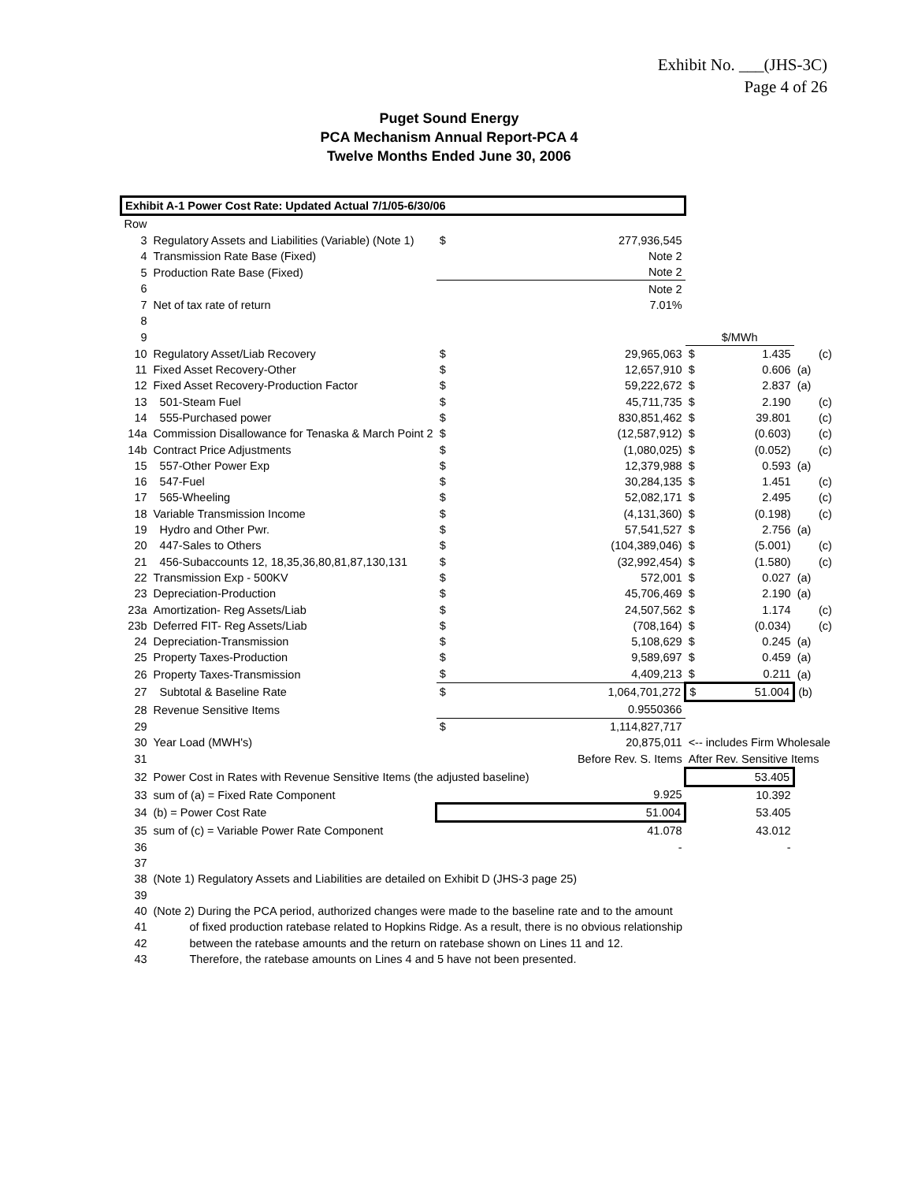Exhibit No. ___(JHS-3C)
Page 4 of 26
Puget Sound Energy
PCA Mechanism Annual Report-PCA 4
Twelve Months Ended June 30, 2006
| Exhibit A-1 Power Cost Rate: Updated Actual 7/1/05-6/30/06 | | | | | | |
| Row | | | | | | |
| 3 | Regulatory Assets and Liabilities (Variable) (Note 1) | $ | 277,936,545 | | | |
| 4 | Transmission Rate Base (Fixed) | | Note 2 | | | |
| 5 | Production Rate Base (Fixed) | | Note 2 | | | |
| 6 | | | Note 2 | | | |
| 7 | Net of tax rate of return | | 7.01% | | | |
| 8 | | | | | | |
| 9 | | | | $/MWh | | |
| 10 | Regulatory Asset/Liab Recovery | $ | 29,965,063 | $ 1.435 | | (c) |
| 11 | Fixed Asset Recovery-Other | $ | 12,657,910 | $ 0.606 | (a) | |
| 12 | Fixed Asset Recovery-Production Factor | $ | 59,222,672 | $ 2.837 | (a) | |
| 13 | 501-Steam Fuel | $ | 45,711,735 | $ 2.190 | | (c) |
| 14 | 555-Purchased power | $ | 830,851,462 | $ 39.801 | | (c) |
| 14a | Commission Disallowance for Tenaska & March Point 2 | $ | (12,587,912) | $ (0.603) | | (c) |
| 14b | Contract Price Adjustments | $ | (1,080,025) | $ (0.052) | | (c) |
| 15 | 557-Other Power Exp | $ | 12,379,988 | $ 0.593 | (a) | |
| 16 | 547-Fuel | $ | 30,284,135 | $ 1.451 | | (c) |
| 17 | 565-Wheeling | $ | 52,082,171 | $ 2.495 | | (c) |
| 18 | Variable Transmission Income | $ | (4,131,360) | $ (0.198) | | (c) |
| 19 | Hydro and Other Pwr. | $ | 57,541,527 | $ 2.756 | (a) | |
| 20 | 447-Sales to Others | $ | (104,389,046) | $ (5.001) | | (c) |
| 21 | 456-Subaccounts 12, 18,35,36,80,81,87,130,131 | $ | (32,992,454) | $ (1.580) | | (c) |
| 22 | Transmission Exp - 500KV | $ | 572,001 | $ 0.027 | (a) | |
| 23 | Depreciation-Production | $ | 45,706,469 | $ 2.190 | (a) | |
| 23a | Amortization- Reg Assets/Liab | $ | 24,507,562 | $ 1.174 | | (c) |
| 23b | Deferred FIT- Reg Assets/Liab | $ | (708,164) | $ (0.034) | | (c) |
| 24 | Depreciation-Transmission | $ | 5,108,629 | $ 0.245 | (a) | |
| 25 | Property Taxes-Production | $ | 9,589,697 | $ 0.459 | (a) | |
| 26 | Property Taxes-Transmission | $ | 4,409,213 | $ 0.211 | (a) | |
| 27 | Subtotal & Baseline Rate | $ | 1,064,701,272 | $ 51.004 | (b) | |
| 28 | Revenue Sensitive Items | | 0.9550366 | | | |
| 29 | | $ | 1,114,827,717 | | | |
| 30 | Year Load (MWH's) | | 20,875,011 | <-- includes Firm Wholesale | | |
| 31 | | Before Rev. S. Items | | After Rev. Sensitive Items | | |
| 32 | Power Cost in Rates with Revenue Sensitive Items (the adjusted baseline) | | | 53.405 | | |
| 33 | sum of (a) = Fixed Rate Component | | 9.925 | 10.392 | | |
| 34 | (b) = Power Cost Rate | | 51.004 | 53.405 | | |
| 35 | sum of (c) = Variable Power Rate Component | | 41.078 | 43.012 | | |
| 36 | | | - | - | | |
| 37 | | | | | | |
| 38 | (Note 1) Regulatory Assets and Liabilities are detailed on Exhibit D (JHS-3 page 25) | | | | | |
| 39 | | | | | | |
| 40 | (Note 2) During the PCA period, authorized changes were made to the baseline rate and to the amount | | | | | |
| 41 | of fixed production ratebase related to Hopkins Ridge. As a result, there is no obvious relationship | | | | | |
| 42 | between the ratebase amounts and the return on ratebase shown on Lines 11 and 12. | | | | | |
| 43 | Therefore, the ratebase amounts on Lines 4 and 5 have not been presented. | | | | | |